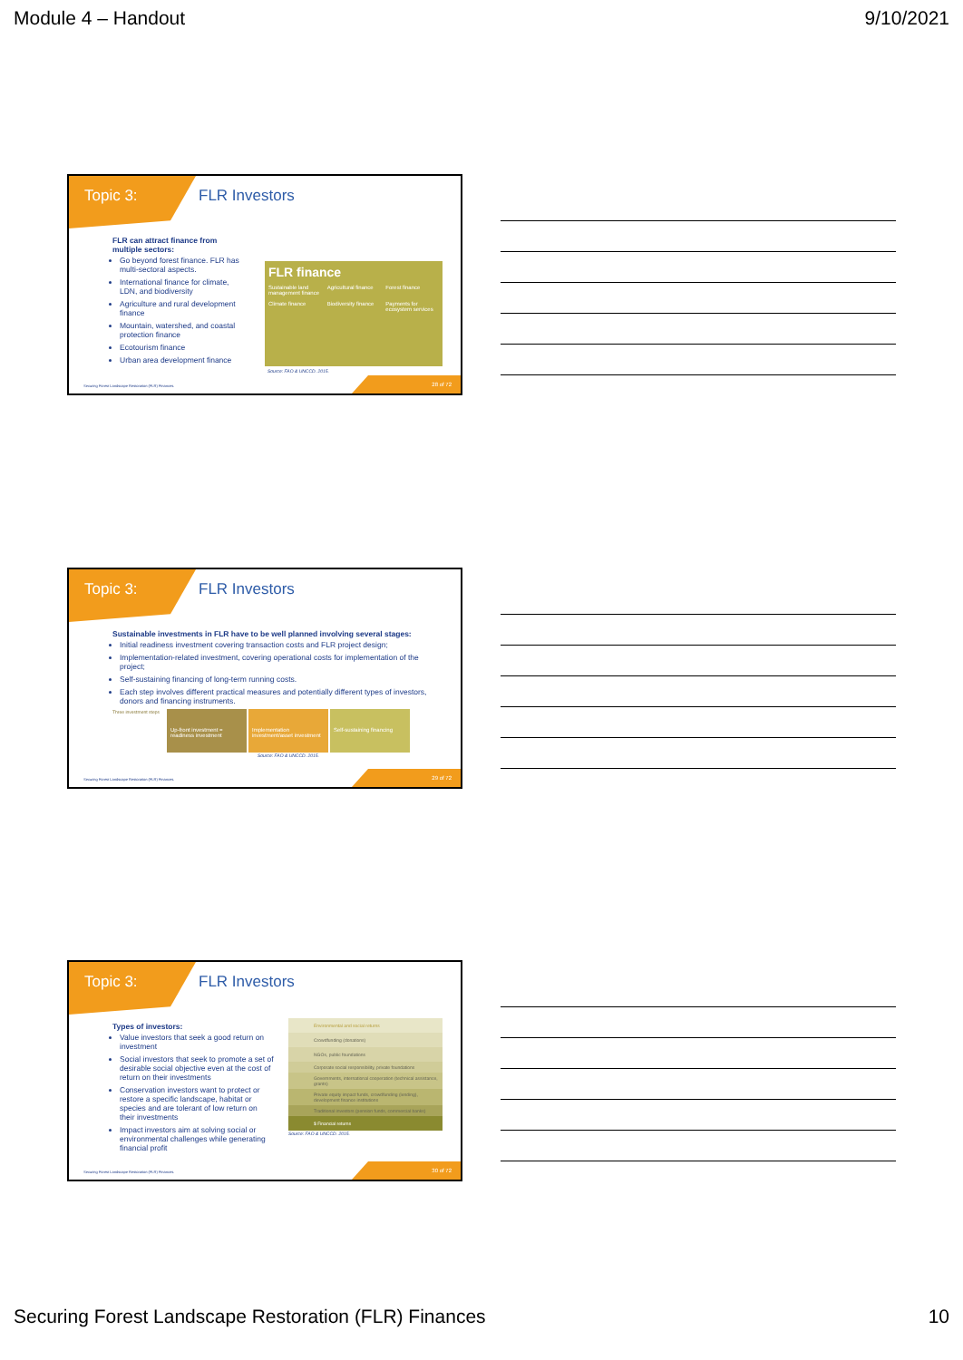Module 4 – Handout 9/10/2021
Topic 3: FLR Investors
FLR can attract finance from multiple sectors:
Go beyond forest finance. FLR has multi-sectoral aspects.
International finance for climate, LDN, and biodiversity
Agriculture and rural development finance
Mountain, watershed, and coastal protection finance
Ecotourism finance
Urban area development finance
FLR finance
Sustainable land management finance Agricultural finance Forest finance Climate finance Biodiversity finance Payments for ecosystem services
Source: FAO & UNCCD. 2015.
Securing Forest Landscape Restoration (FLR) Finances.
28 of 72
Topic 3: FLR Investors
Sustainable investments in FLR have to be well planned involving several stages:
Initial readiness investment covering transaction costs and FLR project design;
Implementation-related investment, covering operational costs for implementation of the project;
Self-sustaining financing of long-term running costs.
Each step involves different practical measures and potentially different types of investors, donors and financing instruments.
Three investment steps Up-front investment = readiness investment Implementation investment/asset investment Self-sustaining financing
Source: FAO & UNCCD. 2015.
Securing Forest Landscape Restoration (FLR) Finances.
29 of 72
Topic 3: FLR Investors
Types of investors:
Value investors that seek a good return on investment
Social investors that seek to promote a set of desirable social objective even at the cost of return on their investments
Conservation investors want to protect or restore a specific landscape, habitat or species and are tolerant of low return on their investments
Impact investors aim at solving social or environmental challenges while generating financial profit
Environmental and social returns
Crowdfunding (donations)
NGOs, public foundations
Corporate social responsibility, private foundations
Governments, international cooperation (technical assistance, grants)
Private equity impact funds, crowdfunding (lending), development finance institutions
Traditional investors (pension funds, commercial banks)
$ Financial returns
Source: FAO & UNCCD. 2015.
Securing Forest Landscape Restoration (FLR) Finances.
30 of 72
Securing Forest Landscape Restoration (FLR) Finances 10